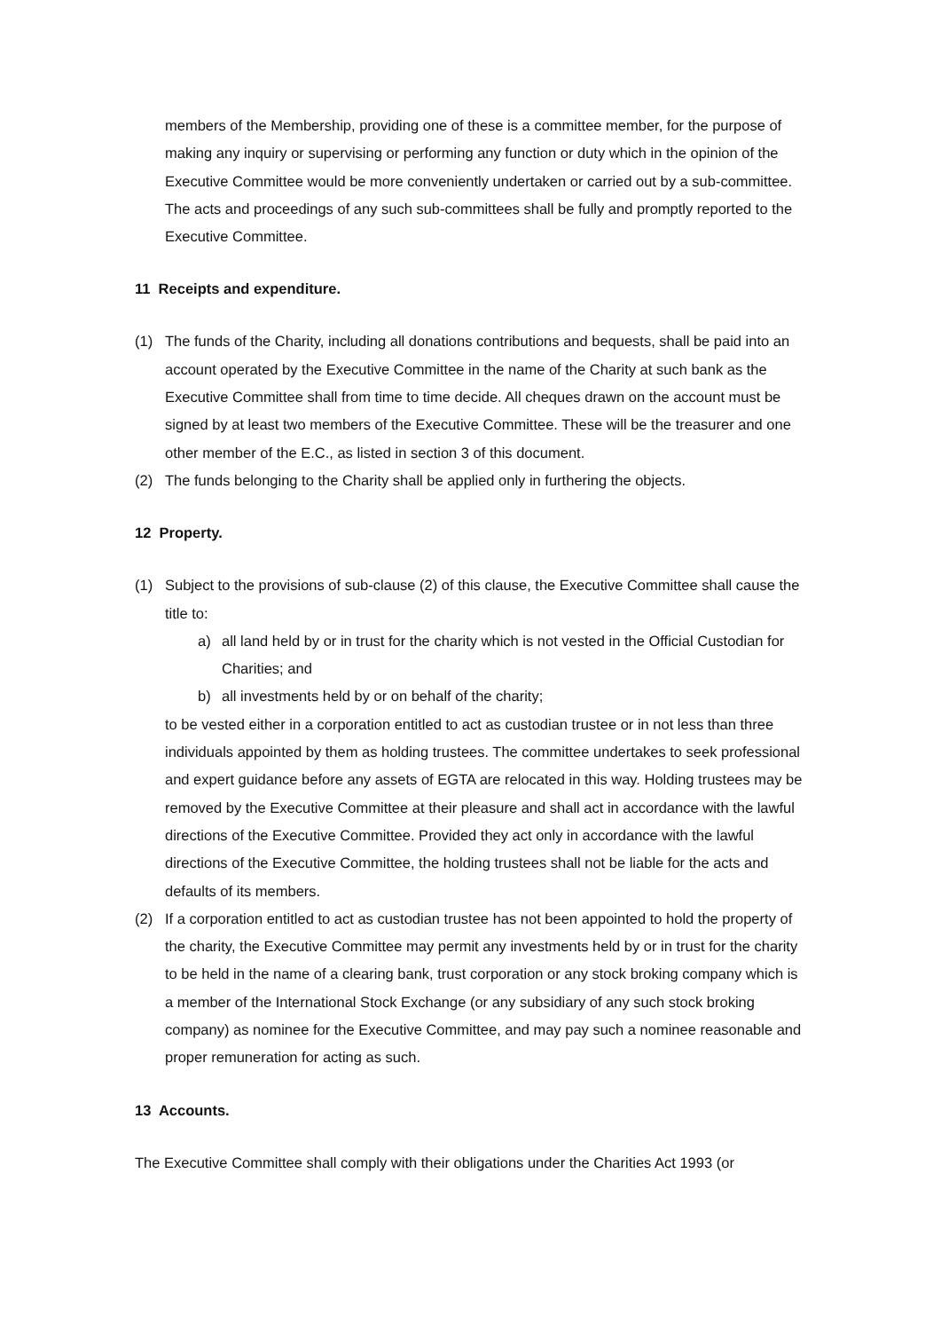members of the Membership, providing one of these is a committee member, for the purpose of making any inquiry or supervising or performing any function or duty which in the opinion of the Executive Committee would be more conveniently undertaken or carried out by a sub-committee. The acts and proceedings of any such sub-committees shall be fully and promptly reported to the Executive Committee.
11 Receipts and expenditure.
(1) The funds of the Charity, including all donations contributions and bequests, shall be paid into an account operated by the Executive Committee in the name of the Charity at such bank as the Executive Committee shall from time to time decide. All cheques drawn on the account must be signed by at least two members of the Executive Committee. These will be the treasurer and one other member of the E.C., as listed in section 3 of this document.
(2) The funds belonging to the Charity shall be applied only in furthering the objects.
12 Property.
(1) Subject to the provisions of sub-clause (2) of this clause, the Executive Committee shall cause the title to:
a) all land held by or in trust for the charity which is not vested in the Official Custodian for Charities; and
b) all investments held by or on behalf of the charity;
to be vested either in a corporation entitled to act as custodian trustee or in not less than three individuals appointed by them as holding trustees. The committee undertakes to seek professional and expert guidance before any assets of EGTA are relocated in this way. Holding trustees may be removed by the Executive Committee at their pleasure and shall act in accordance with the lawful directions of the Executive Committee. Provided they act only in accordance with the lawful directions of the Executive Committee, the holding trustees shall not be liable for the acts and defaults of its members.
(2) If a corporation entitled to act as custodian trustee has not been appointed to hold the property of the charity, the Executive Committee may permit any investments held by or in trust for the charity to be held in the name of a clearing bank, trust corporation or any stock broking company which is a member of the International Stock Exchange (or any subsidiary of any such stock broking company) as nominee for the Executive Committee, and may pay such a nominee reasonable and proper remuneration for acting as such.
13 Accounts.
The Executive Committee shall comply with their obligations under the Charities Act 1993 (or